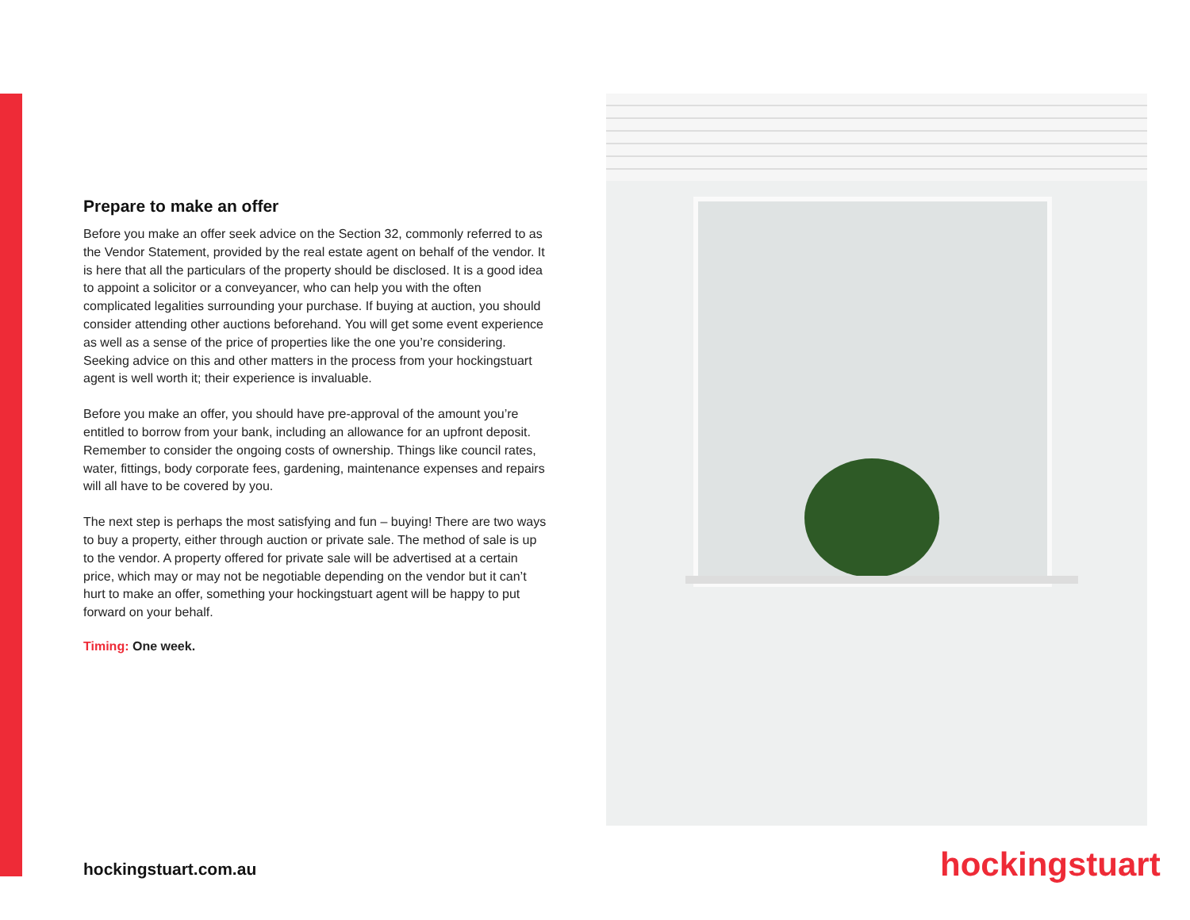Prepare to make an offer
Before you make an offer seek advice on the Section 32, commonly referred to as the Vendor Statement, provided by the real estate agent on behalf of the vendor. It is here that all the particulars of the property should be disclosed. It is a good idea to appoint a solicitor or a conveyancer, who can help you with the often complicated legalities surrounding your purchase. If buying at auction, you should consider attending other auctions beforehand. You will get some event experience as well as a sense of the price of properties like the one you’re considering. Seeking advice on this and other matters in the process from your hockingstuart agent is well worth it; their experience is invaluable.
Before you make an offer, you should have pre-approval of the amount you’re entitled to borrow from your bank, including an allowance for an upfront deposit. Remember to consider the ongoing costs of ownership. Things like council rates, water, fittings, body corporate fees, gardening, maintenance expenses and repairs will all have to be covered by you.
The next step is perhaps the most satisfying and fun – buying! There are two ways to buy a property, either through auction or private sale. The method of sale is up to the vendor. A property offered for private sale will be advertised at a certain price, which may or may not be negotiable depending on the vendor but it can’t hurt to make an offer, something your hockingstuart agent will be happy to put forward on your behalf.
Timing: One week.
hockingstuart.com.au hockingstuart